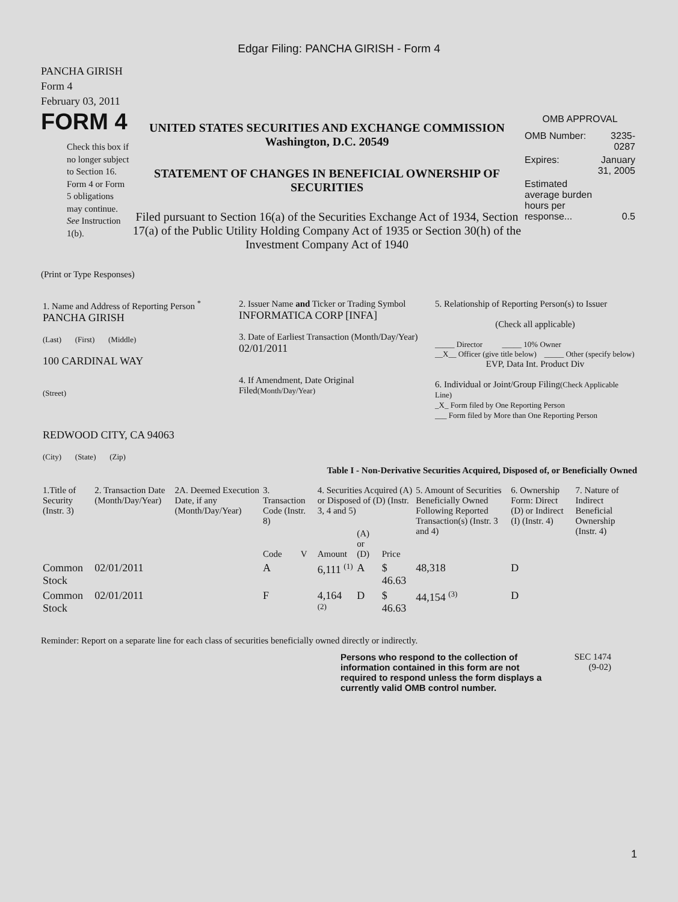Edgar Filing: PANCHA GIRISH - Form 4
PANCHA GIRISH
Form 4
February 03, 2011
FORM 4
Check this box if no longer subject to Section 16. Form 4 or Form 5 obligations may continue. See Instruction 1(b).
UNITED STATES SECURITIES AND EXCHANGE COMMISSION
Washington, D.C. 20549
STATEMENT OF CHANGES IN BENEFICIAL OWNERSHIP OF SECURITIES
Filed pursuant to Section 16(a) of the Securities Exchange Act of 1934, Section 17(a) of the Public Utility Holding Company Act of 1935 or Section 30(h) of the Investment Company Act of 1940
OMB APPROVAL
| OMB Number: | 3235-0287 |
| Expires: | January 31, 2005 |
| Estimated average burden hours per response... | 0.5 |
(Print or Type Responses)
| 1. Name and Address of Reporting Person <sup>*</sup> PANCHA GIRISH (Last) (First) (Middle) 100 CARDINAL WAY (Street) REDWOOD CITY, CA 94063 (City) (State) (Zip) | 2. Issuer Name and Ticker or Trading Symbol INFORMATICA CORP [INFA] 3. Date of Earliest Transaction (Month/Day/Year) 02/01/2011 4. If Amendment, Date Original Filed (Month/Day/Year) | 5. Relationship of Reporting Person(s) to Issuer (Check all applicable) _____ Director _____ 10% Owner __X__ Officer (give title below) _____ Other (specify below) EVP, Data Int. Product Div 6. Individual or Joint/Group Filing (Check Applicable Line) _X_ Form filed by One Reporting Person ___ Form filed by More than One Reporting Person |
Table I - Non-Derivative Securities Acquired, Disposed of, or Beneficially Owned
| 1.Title of Security (Instr. 3) | 2. Transaction Date (Month/Day/Year) | 2A. Deemed Execution Date, if any (Month/Day/Year) | 3. Transaction Code (Instr. 8) | | 4. Securities Acquired (A) or Disposed of (D) (Instr. 3, 4 and 5) | | | 5. Amount of Securities Beneficially Owned Following Reported Transaction(s) (Instr. 3 and 4) | 6. Ownership Form: Direct (D) or Indirect (I) (Instr. 4) | 7. Nature of Indirect Beneficial Ownership (Instr. 4) |
| --- | --- | --- | --- | --- | --- | --- | --- | --- | --- | --- |
| | | | Code | V | Amount | (A) or (D) | Price | | | |
| Common Stock | 02/01/2011 | | A | | 6,111 <sup>(1)</sup> | A | $ 46.63 | 48,318 | D | |
| Common Stock | 02/01/2011 | | F | | 4,164 <sup>(2)</sup> | D | $ 46.63 | 44,154 <sup>(3)</sup> | D | |
Reminder: Report on a separate line for each class of securities beneficially owned directly or indirectly.
Persons who respond to the collection of information contained in this form are not required to respond unless the form displays a currently valid OMB control number.
SEC 1474
(9-02)
1